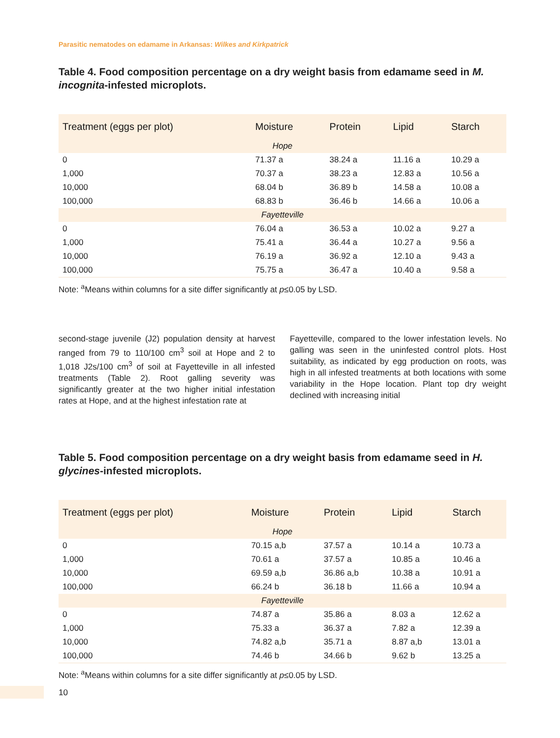Parasitic nematodes on edamame in Arkansas: Wilkes and Kirkpatrick
Table 4. Food composition percentage on a dry weight basis from edamame seed in M. incognita-infested microplots.
| Treatment (eggs per plot) | Moisture | Protein | Lipid | Starch |
| --- | --- | --- | --- | --- |
| Hope | | | | |
| 0 | 71.37 a | 38.24 a | 11.16 a | 10.29 a |
| 1,000 | 70.37 a | 38.23 a | 12.83 a | 10.56 a |
| 10,000 | 68.04 b | 36.89 b | 14.58 a | 10.08 a |
| 100,000 | 68.83 b | 36.46 b | 14.66 a | 10.06 a |
| Fayetteville | | | | |
| 0 | 76.04 a | 36.53 a | 10.02 a | 9.27 a |
| 1,000 | 75.41 a | 36.44 a | 10.27 a | 9.56 a |
| 10,000 | 76.19 a | 36.92 a | 12.10 a | 9.43 a |
| 100,000 | 75.75 a | 36.47 a | 10.40 a | 9.58 a |
Note: <sup>a</sup>Means within columns for a site differ significantly at p≤0.05 by LSD.
second-stage juvenile (J2) population density at harvest ranged from 79 to 110/100 cm<sup>3</sup> soil at Hope and 2 to 1,018 J2s/100 cm<sup>3</sup> of soil at Fayetteville in all infested treatments (Table 2). Root galling severity was significantly greater at the two higher initial infestation rates at Hope, and at the highest infestation rate at
Fayetteville, compared to the lower infestation levels. No galling was seen in the uninfested control plots. Host suitability, as indicated by egg production on roots, was high in all infested treatments at both locations with some variability in the Hope location. Plant top dry weight declined with increasing initial
Table 5. Food composition percentage on a dry weight basis from edamame seed in H. glycines-infested microplots.
| Treatment (eggs per plot) | Moisture | Protein | Lipid | Starch |
| --- | --- | --- | --- | --- |
| Hope | | | | |
| 0 | 70.15 a,b | 37.57 a | 10.14 a | 10.73 a |
| 1,000 | 70.61 a | 37.57 a | 10.85 a | 10.46 a |
| 10,000 | 69.59 a,b | 36.86 a,b | 10.38 a | 10.91 a |
| 100,000 | 66.24 b | 36.18 b | 11.66 a | 10.94 a |
| Fayetteville | | | | |
| 0 | 74.87 a | 35.86 a | 8.03 a | 12.62 a |
| 1,000 | 75.33 a | 36.37 a | 7.82 a | 12.39 a |
| 10,000 | 74.82 a,b | 35.71 a | 8.87 a,b | 13.01 a |
| 100,000 | 74.46 b | 34.66 b | 9.62 b | 13.25 a |
Note: <sup>a</sup>Means within columns for a site differ significantly at p≤0.05 by LSD.
10